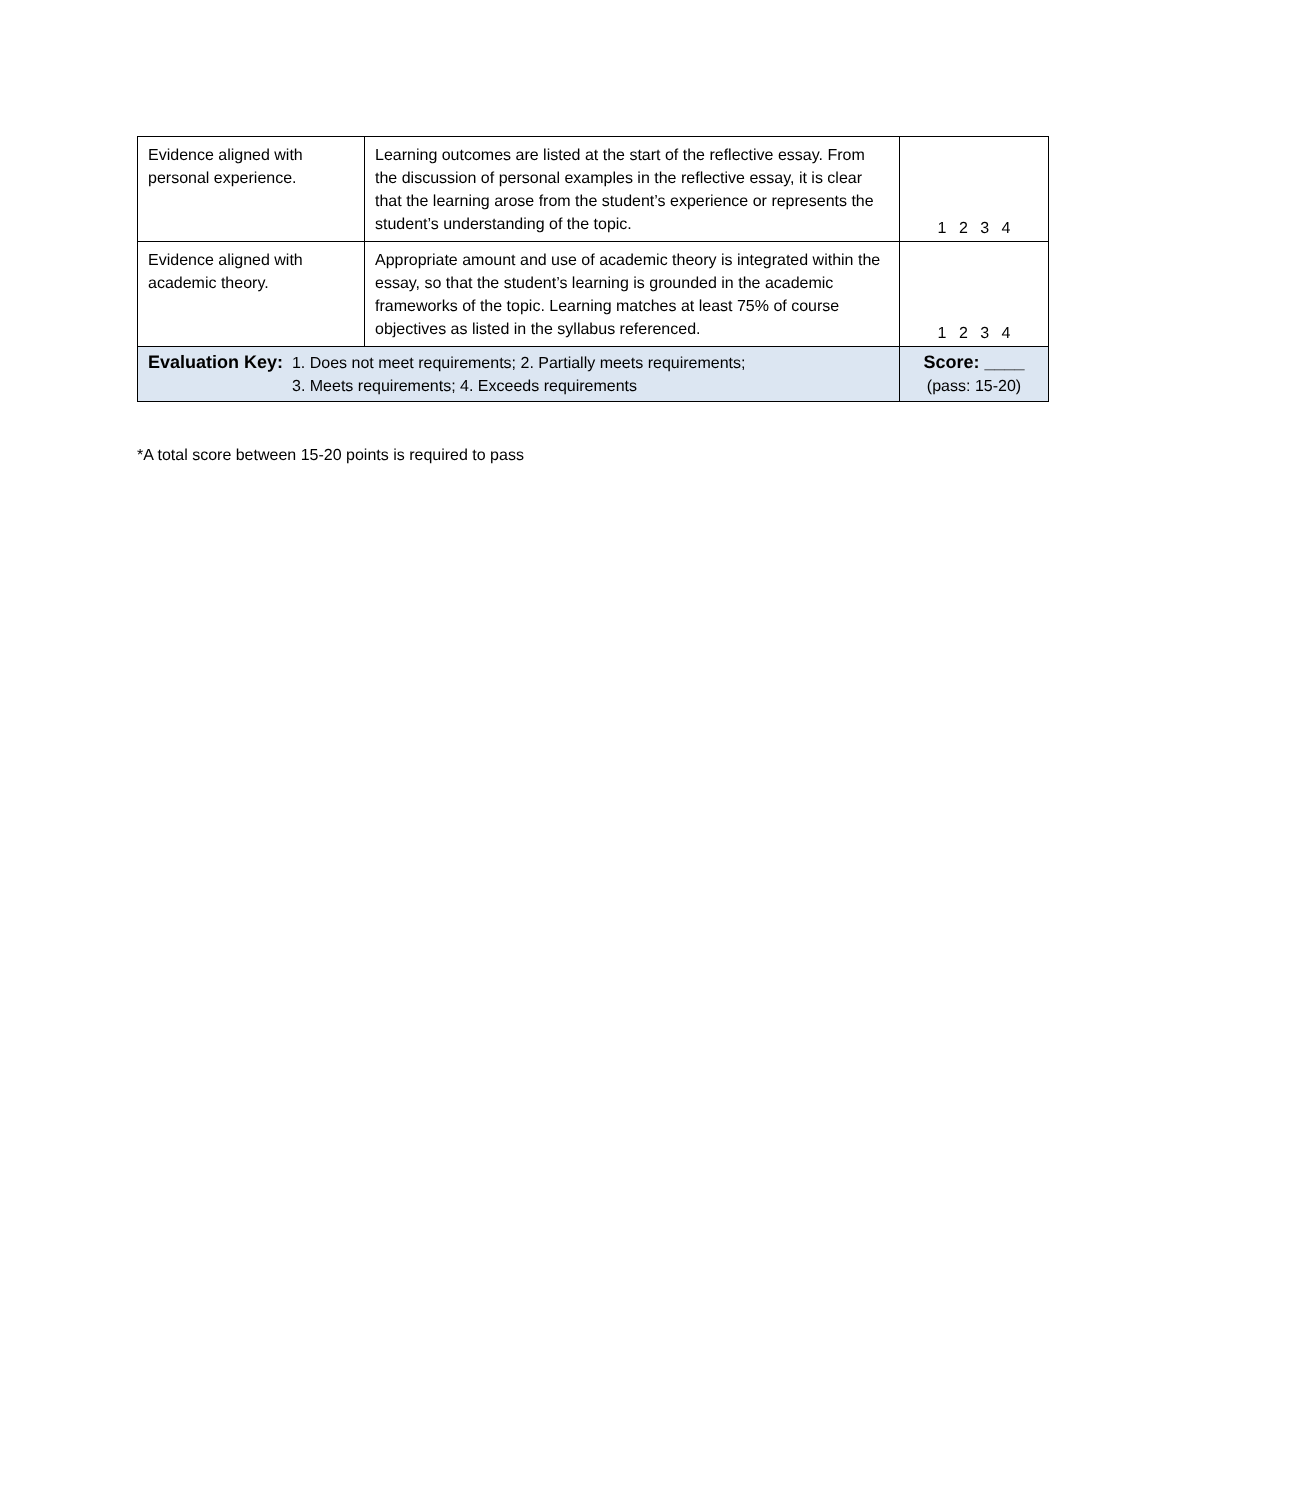| Evidence aligned with personal experience. | Learning outcomes are listed at the start of the reflective essay. From the discussion of personal examples in the reflective essay, it is clear that the learning arose from the student’s experience or represents the student’s understanding of the topic. | 1 2 3 4 |
| Evidence aligned with academic theory. | Appropriate amount and use of academic theory is integrated within the essay, so that the student’s learning is grounded in the academic frameworks of the topic. Learning matches at least 75% of course objectives as listed in the syllabus referenced. | 1 2 3 4 |
| Evaluation Key: 1. Does not meet requirements; 2. Partially meets requirements; 3. Meets requirements; 4. Exceeds requirements | | Score: ____ (pass: 15-20) |
*A total score between 15-20 points is required to pass